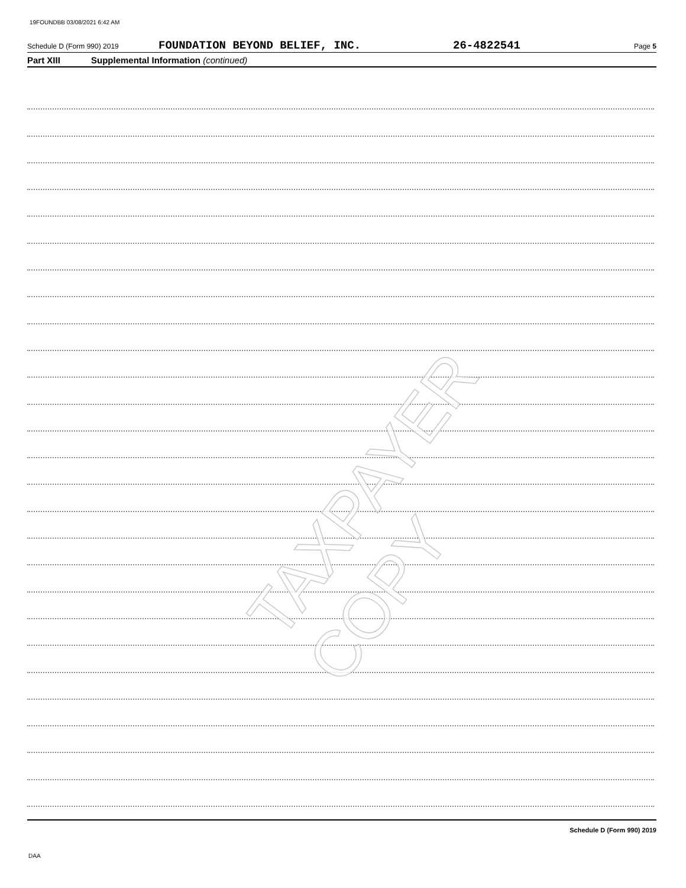19FOUNDBB 03/08/2021 6:42 AM
Schedule D (Form 990) 2019 FOUNDATION BEYOND BELIEF, INC. 26-4822541 Page 5
Part XIII Supplemental Information (continued)
TAXPAYER COPY
Schedule D (Form 990) 2019
DAA